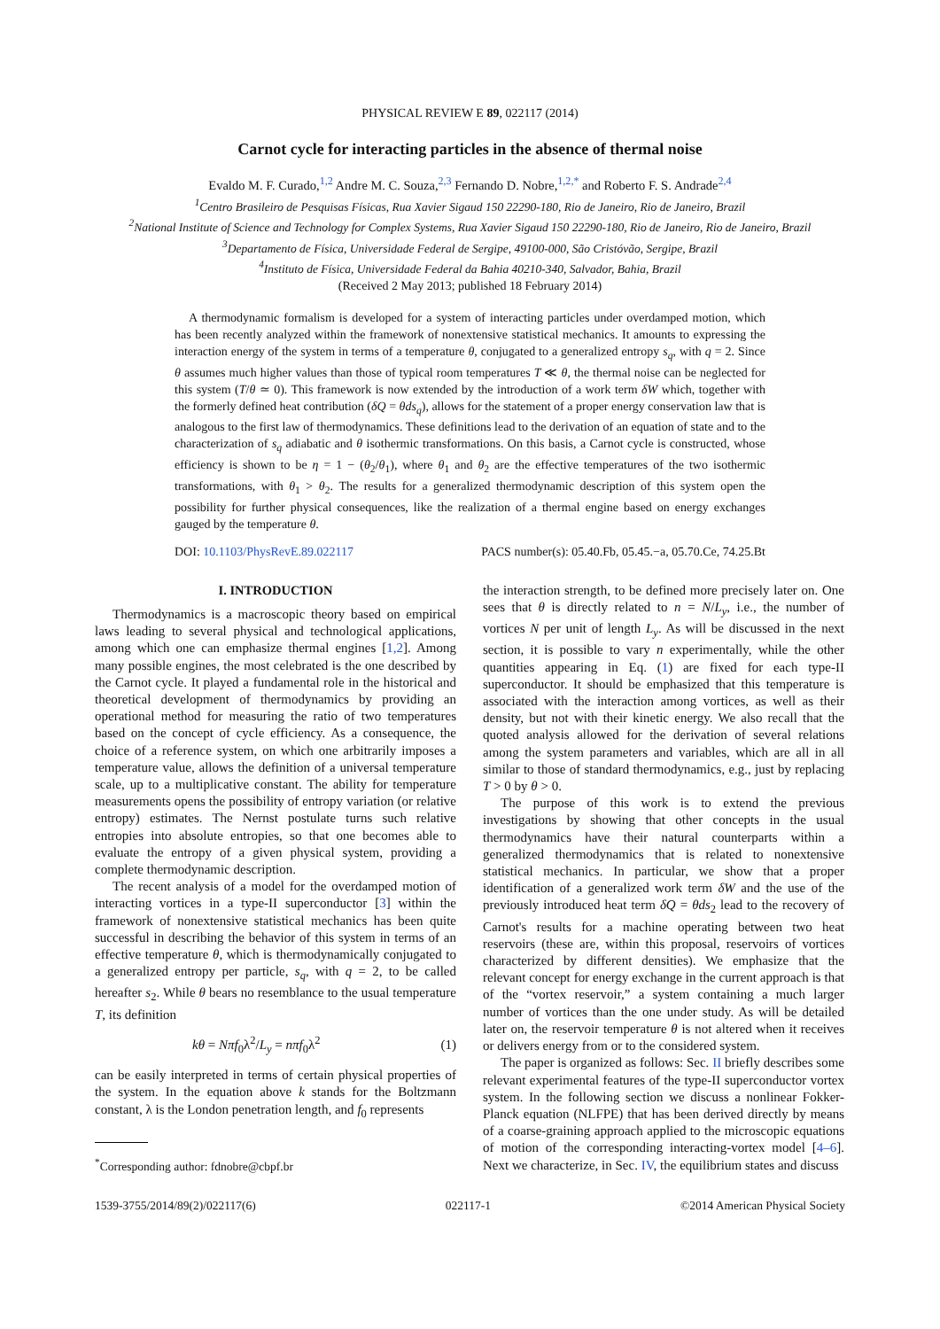PHYSICAL REVIEW E 89, 022117 (2014)
Carnot cycle for interacting particles in the absence of thermal noise
Evaldo M. F. Curado,<sup>1,2</sup> Andre M. C. Souza,<sup>2,3</sup> Fernando D. Nobre,<sup>1,2,*</sup> and Roberto F. S. Andrade<sup>2,4</sup>
<sup>1</sup> Centro Brasileiro de Pesquisas Físicas, Rua Xavier Sigaud 150 22290-180, Rio de Janeiro, Rio de Janeiro, Brazil
<sup>2</sup> National Institute of Science and Technology for Complex Systems, Rua Xavier Sigaud 150 22290-180, Rio de Janeiro, Rio de Janeiro, Brazil
<sup>3</sup> Departamento de Física, Universidade Federal de Sergipe, 49100-000, São Cristóvão, Sergipe, Brazil
<sup>4</sup> Instituto de Física, Universidade Federal da Bahia 40210-340, Salvador, Bahia, Brazil
(Received 2 May 2013; published 18 February 2014)
A thermodynamic formalism is developed for a system of interacting particles under overdamped motion, which has been recently analyzed within the framework of nonextensive statistical mechanics. It amounts to expressing the interaction energy of the system in terms of a temperature θ, conjugated to a generalized entropy s<sub>q</sub>, with q = 2. Since θ assumes much higher values than those of typical room temperatures T ≪ θ, the thermal noise can be neglected for this system (T/θ ≃ 0). This framework is now extended by the introduction of a work term δW which, together with the formerly defined heat contribution (δQ = θds<sub>q</sub>), allows for the statement of a proper energy conservation law that is analogous to the first law of thermodynamics. These definitions lead to the derivation of an equation of state and to the characterization of s<sub>q</sub> adiabatic and θ isothermic transformations. On this basis, a Carnot cycle is constructed, whose efficiency is shown to be η = 1 − (θ<sub>2</sub>/θ<sub>1</sub>), where θ<sub>1</sub> and θ<sub>2</sub> are the effective temperatures of the two isothermic transformations, with θ<sub>1</sub> > θ<sub>2</sub>. The results for a generalized thermodynamic description of this system open the possibility for further physical consequences, like the realization of a thermal engine based on energy exchanges gauged by the temperature θ.
DOI: 10.1103/PhysRevE.89.022117 PACS number(s): 05.40.Fb, 05.45.−a, 05.70.Ce, 74.25.Bt
I. INTRODUCTION
Thermodynamics is a macroscopic theory based on empirical laws leading to several physical and technological applications, among which one can emphasize thermal engines [1,2]. Among many possible engines, the most celebrated is the one described by the Carnot cycle. It played a fundamental role in the historical and theoretical development of thermodynamics by providing an operational method for measuring the ratio of two temperatures based on the concept of cycle efficiency. As a consequence, the choice of a reference system, on which one arbitrarily imposes a temperature value, allows the definition of a universal temperature scale, up to a multiplicative constant. The ability for temperature measurements opens the possibility of entropy variation (or relative entropy) estimates. The Nernst postulate turns such relative entropies into absolute entropies, so that one becomes able to evaluate the entropy of a given physical system, providing a complete thermodynamic description.
The recent analysis of a model for the overdamped motion of interacting vortices in a type-II superconductor [3] within the framework of nonextensive statistical mechanics has been quite successful in describing the behavior of this system in terms of an effective temperature θ, which is thermodynamically conjugated to a generalized entropy per particle, s<sub>q</sub>, with q = 2, to be called hereafter s<sub>2</sub>. While θ bears no resemblance to the usual temperature T, its definition
kθ = Nπf<sub>0</sub>λ<sup>2</sup>/L<sub>y</sub> = nπf<sub>0</sub>λ<sup>2</sup> (1)
can be easily interpreted in terms of certain physical properties of the system. In the equation above k stands for the Boltzmann constant, λ is the London penetration length, and f<sub>0</sub> represents
<sup>*</sup> Corresponding author: fdnobre@cbpf.br
the interaction strength, to be defined more precisely later on. One sees that θ is directly related to n = N/L<sub>y</sub>, i.e., the number of vortices N per unit of length L<sub>y</sub>. As will be discussed in the next section, it is possible to vary n experimentally, while the other quantities appearing in Eq. (1) are fixed for each type-II superconductor. It should be emphasized that this temperature is associated with the interaction among vortices, as well as their density, but not with their kinetic energy. We also recall that the quoted analysis allowed for the derivation of several relations among the system parameters and variables, which are all in all similar to those of standard thermodynamics, e.g., just by replacing T > 0 by θ > 0.
The purpose of this work is to extend the previous investigations by showing that other concepts in the usual thermodynamics have their natural counterparts within a generalized thermodynamics that is related to nonextensive statistical mechanics. In particular, we show that a proper identification of a generalized work term δW and the use of the previously introduced heat term δQ = θds<sub>2</sub> lead to the recovery of Carnot's results for a machine operating between two heat reservoirs (these are, within this proposal, reservoirs of vortices characterized by different densities). We emphasize that the relevant concept for energy exchange in the current approach is that of the “vortex reservoir,” a system containing a much larger number of vortices than the one under study. As will be detailed later on, the reservoir temperature θ is not altered when it receives or delivers energy from or to the considered system.
The paper is organized as follows: Sec. II briefly describes some relevant experimental features of the type-II superconductor vortex system. In the following section we discuss a nonlinear Fokker-Planck equation (NLFPE) that has been derived directly by means of a coarse-graining approach applied to the microscopic equations of motion of the corresponding interacting-vortex model [4–6]. Next we characterize, in Sec. IV, the equilibrium states and discuss
1539-3755/2014/89(2)/022117(6) 022117-1 ©2014 American Physical Society